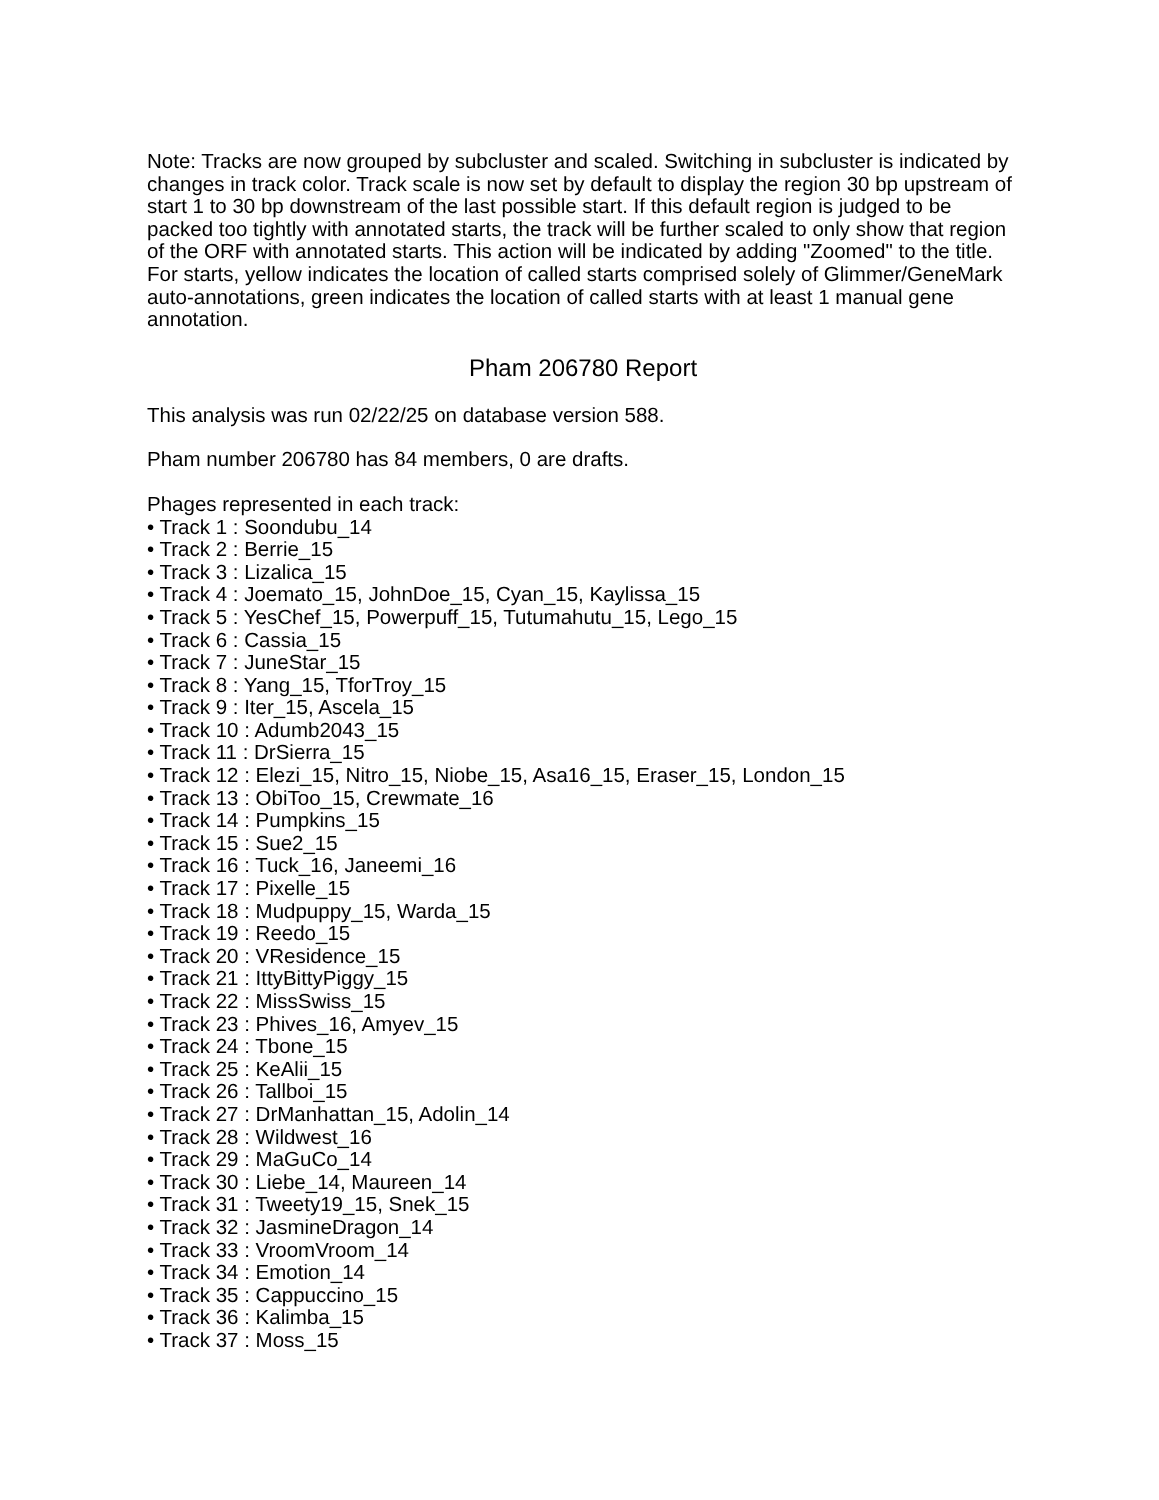Note: Tracks are now grouped by subcluster and scaled. Switching in subcluster is indicated by changes in track color. Track scale is now set by default to display the region 30 bp upstream of start 1 to 30 bp downstream of the last possible start. If this default region is judged to be packed too tightly with annotated starts, the track will be further scaled to only show that region of the ORF with annotated starts. This action will be indicated by adding "Zoomed" to the title. For starts, yellow indicates the location of called starts comprised solely of Glimmer/GeneMark auto-annotations, green indicates the location of called starts with at least 1 manual gene annotation.
Pham 206780 Report
This analysis was run 02/22/25 on database version 588.
Pham number 206780 has 84 members, 0 are drafts.
Phages represented in each track:
• Track 1 : Soondubu_14
• Track 2 : Berrie_15
• Track 3 : Lizalica_15
• Track 4 : Joemato_15, JohnDoe_15, Cyan_15, Kaylissa_15
• Track 5 : YesChef_15, Powerpuff_15, Tutumahutu_15, Lego_15
• Track 6 : Cassia_15
• Track 7 : JuneStar_15
• Track 8 : Yang_15, TforTroy_15
• Track 9 : Iter_15, Ascela_15
• Track 10 : Adumb2043_15
• Track 11 : DrSierra_15
• Track 12 : Elezi_15, Nitro_15, Niobe_15, Asa16_15, Eraser_15, London_15
• Track 13 : ObiToo_15, Crewmate_16
• Track 14 : Pumpkins_15
• Track 15 : Sue2_15
• Track 16 : Tuck_16, Janeemi_16
• Track 17 : Pixelle_15
• Track 18 : Mudpuppy_15, Warda_15
• Track 19 : Reedo_15
• Track 20 : VResidence_15
• Track 21 : IttyBittyPiggy_15
• Track 22 : MissSwiss_15
• Track 23 : Phives_16, Amyev_15
• Track 24 : Tbone_15
• Track 25 : KeAlii_15
• Track 26 : Tallboi_15
• Track 27 : DrManhattan_15, Adolin_14
• Track 28 : Wildwest_16
• Track 29 : MaGuCo_14
• Track 30 : Liebe_14, Maureen_14
• Track 31 : Tweety19_15, Snek_15
• Track 32 : JasmineDragon_14
• Track 33 : VroomVroom_14
• Track 34 : Emotion_14
• Track 35 : Cappuccino_15
• Track 36 : Kalimba_15
• Track 37 : Moss_15